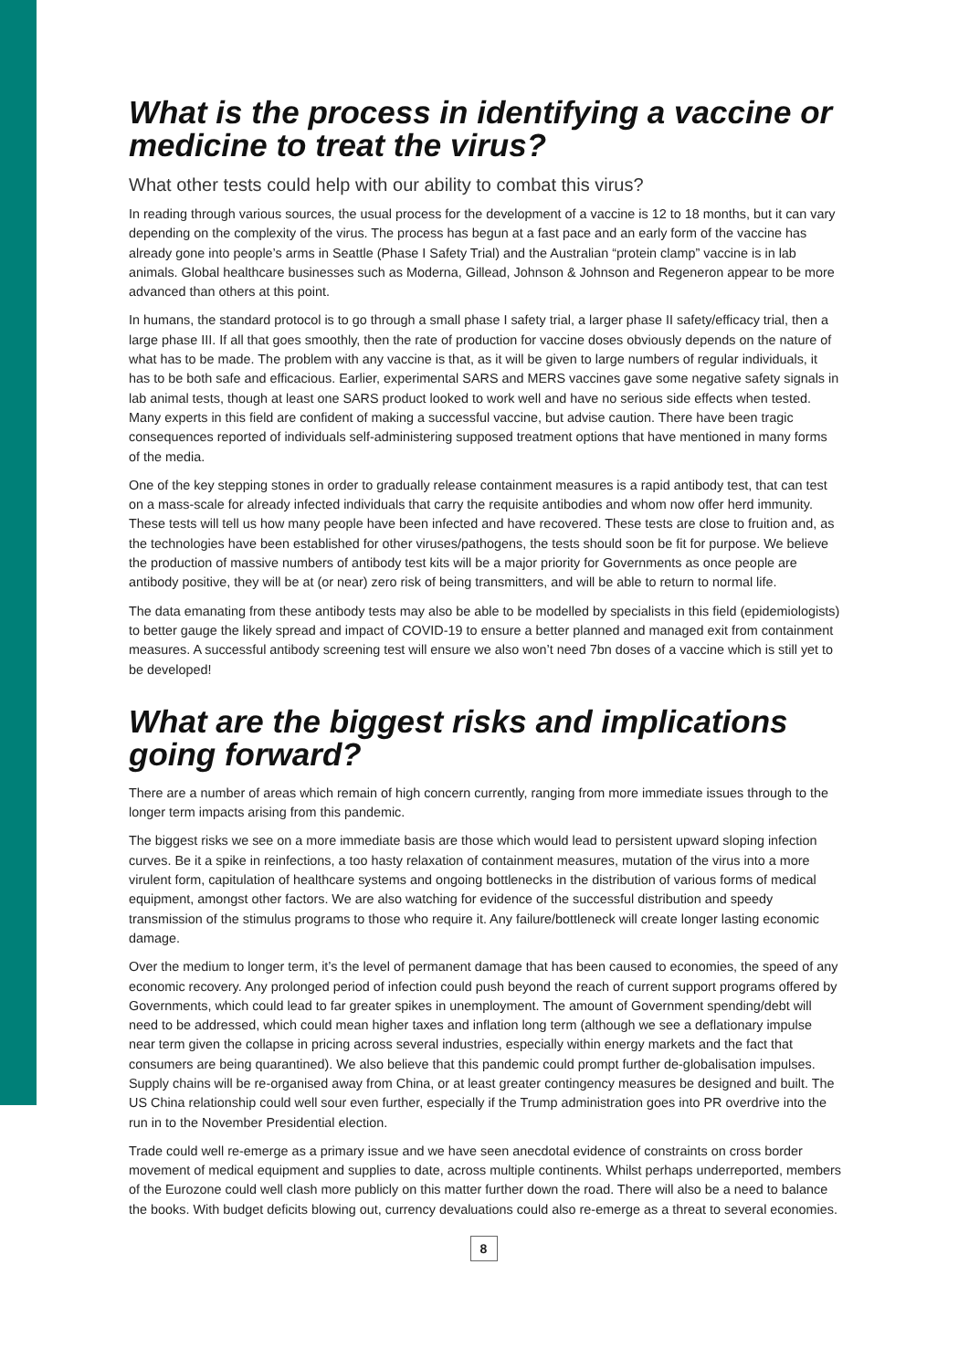What is the process in identifying a vaccine or medicine to treat the virus?
What other tests could help with our ability to combat this virus?
In reading through various sources, the usual process for the development of a vaccine is 12 to 18 months, but it can vary depending on the complexity of the virus. The process has begun at a fast pace and an early form of the vaccine has already gone into people’s arms in Seattle (Phase I Safety Trial) and the Australian “protein clamp” vaccine is in lab animals. Global healthcare businesses such as Moderna, Gillead, Johnson & Johnson and Regeneron appear to be more advanced than others at this point.
In humans, the standard protocol is to go through a small phase I safety trial, a larger phase II safety/efficacy trial, then a large phase III. If all that goes smoothly, then the rate of production for vaccine doses obviously depends on the nature of what has to be made. The problem with any vaccine is that, as it will be given to large numbers of regular individuals, it has to be both safe and efficacious. Earlier, experimental SARS and MERS vaccines gave some negative safety signals in lab animal tests, though at least one SARS product looked to work well and have no serious side effects when tested. Many experts in this field are confident of making a successful vaccine, but advise caution. There have been tragic consequences reported of individuals self-administering supposed treatment options that have mentioned in many forms of the media.
One of the key stepping stones in order to gradually release containment measures is a rapid antibody test, that can test on a mass-scale for already infected individuals that carry the requisite antibodies and whom now offer herd immunity. These tests will tell us how many people have been infected and have recovered. These tests are close to fruition and, as the technologies have been established for other viruses/pathogens, the tests should soon be fit for purpose. We believe the production of massive numbers of antibody test kits will be a major priority for Governments as once people are antibody positive, they will be at (or near) zero risk of being transmitters, and will be able to return to normal life.
The data emanating from these antibody tests may also be able to be modelled by specialists in this field (epidemiologists) to better gauge the likely spread and impact of COVID-19 to ensure a better planned and managed exit from containment measures. A successful antibody screening test will ensure we also won’t need 7bn doses of a vaccine which is still yet to be developed!
What are the biggest risks and implications going forward?
There are a number of areas which remain of high concern currently, ranging from more immediate issues through to the longer term impacts arising from this pandemic.
The biggest risks we see on a more immediate basis are those which would lead to persistent upward sloping infection curves. Be it a spike in reinfections, a too hasty relaxation of containment measures, mutation of the virus into a more virulent form, capitulation of healthcare systems and ongoing bottlenecks in the distribution of various forms of medical equipment, amongst other factors. We are also watching for evidence of the successful distribution and speedy transmission of the stimulus programs to those who require it. Any failure/bottleneck will create longer lasting economic damage.
Over the medium to longer term, it’s the level of permanent damage that has been caused to economies, the speed of any economic recovery. Any prolonged period of infection could push beyond the reach of current support programs offered by Governments, which could lead to far greater spikes in unemployment. The amount of Government spending/debt will need to be addressed, which could mean higher taxes and inflation long term (although we see a deflationary impulse near term given the collapse in pricing across several industries, especially within energy markets and the fact that consumers are being quarantined). We also believe that this pandemic could prompt further de-globalisation impulses. Supply chains will be re-organised away from China, or at least greater contingency measures be designed and built. The US China relationship could well sour even further, especially if the Trump administration goes into PR overdrive into the run in to the November Presidential election.
Trade could well re-emerge as a primary issue and we have seen anecdotal evidence of constraints on cross border movement of medical equipment and supplies to date, across multiple continents. Whilst perhaps underreported, members of the Eurozone could well clash more publicly on this matter further down the road. There will also be a need to balance the books. With budget deficits blowing out, currency devaluations could also re-emerge as a threat to several economies.
8